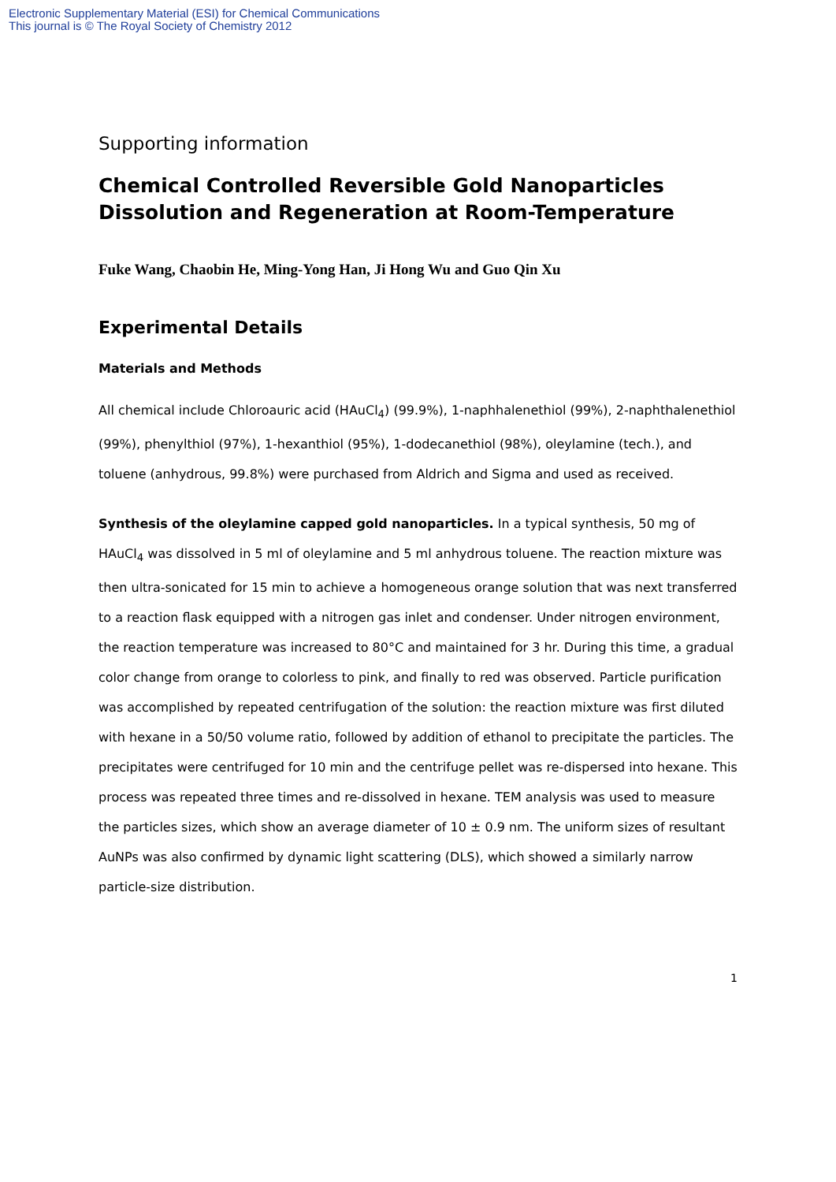Electronic Supplementary Material (ESI) for Chemical Communications
This journal is © The Royal Society of Chemistry 2012
Supporting information
Chemical Controlled Reversible Gold Nanoparticles Dissolution and Regeneration at Room-Temperature
Fuke Wang, Chaobin He, Ming-Yong Han, Ji Hong Wu and Guo Qin Xu
Experimental Details
Materials and Methods
All chemical include Chloroauric acid (HAuCl<sub>4</sub>) (99.9%), 1-naphhalenethiol (99%), 2-naphthalenethiol (99%), phenylthiol (97%), 1-hexanthiol (95%), 1-dodecanethiol (98%), oleylamine (tech.), and toluene (anhydrous, 99.8%) were purchased from Aldrich and Sigma and used as received.
Synthesis of the oleylamine capped gold nanoparticles. In a typical synthesis, 50 mg of HAuCl<sub>4</sub> was dissolved in 5 ml of oleylamine and 5 ml anhydrous toluene. The reaction mixture was then ultra-sonicated for 15 min to achieve a homogeneous orange solution that was next transferred to a reaction flask equipped with a nitrogen gas inlet and condenser. Under nitrogen environment, the reaction temperature was increased to 80°C and maintained for 3 hr. During this time, a gradual color change from orange to colorless to pink, and finally to red was observed. Particle purification was accomplished by repeated centrifugation of the solution: the reaction mixture was first diluted with hexane in a 50/50 volume ratio, followed by addition of ethanol to precipitate the particles. The precipitates were centrifuged for 10 min and the centrifuge pellet was re-dispersed into hexane. This process was repeated three times and re-dissolved in hexane. TEM analysis was used to measure the particles sizes, which show an average diameter of 10 ± 0.9 nm. The uniform sizes of resultant AuNPs was also confirmed by dynamic light scattering (DLS), which showed a similarly narrow particle-size distribution.
1